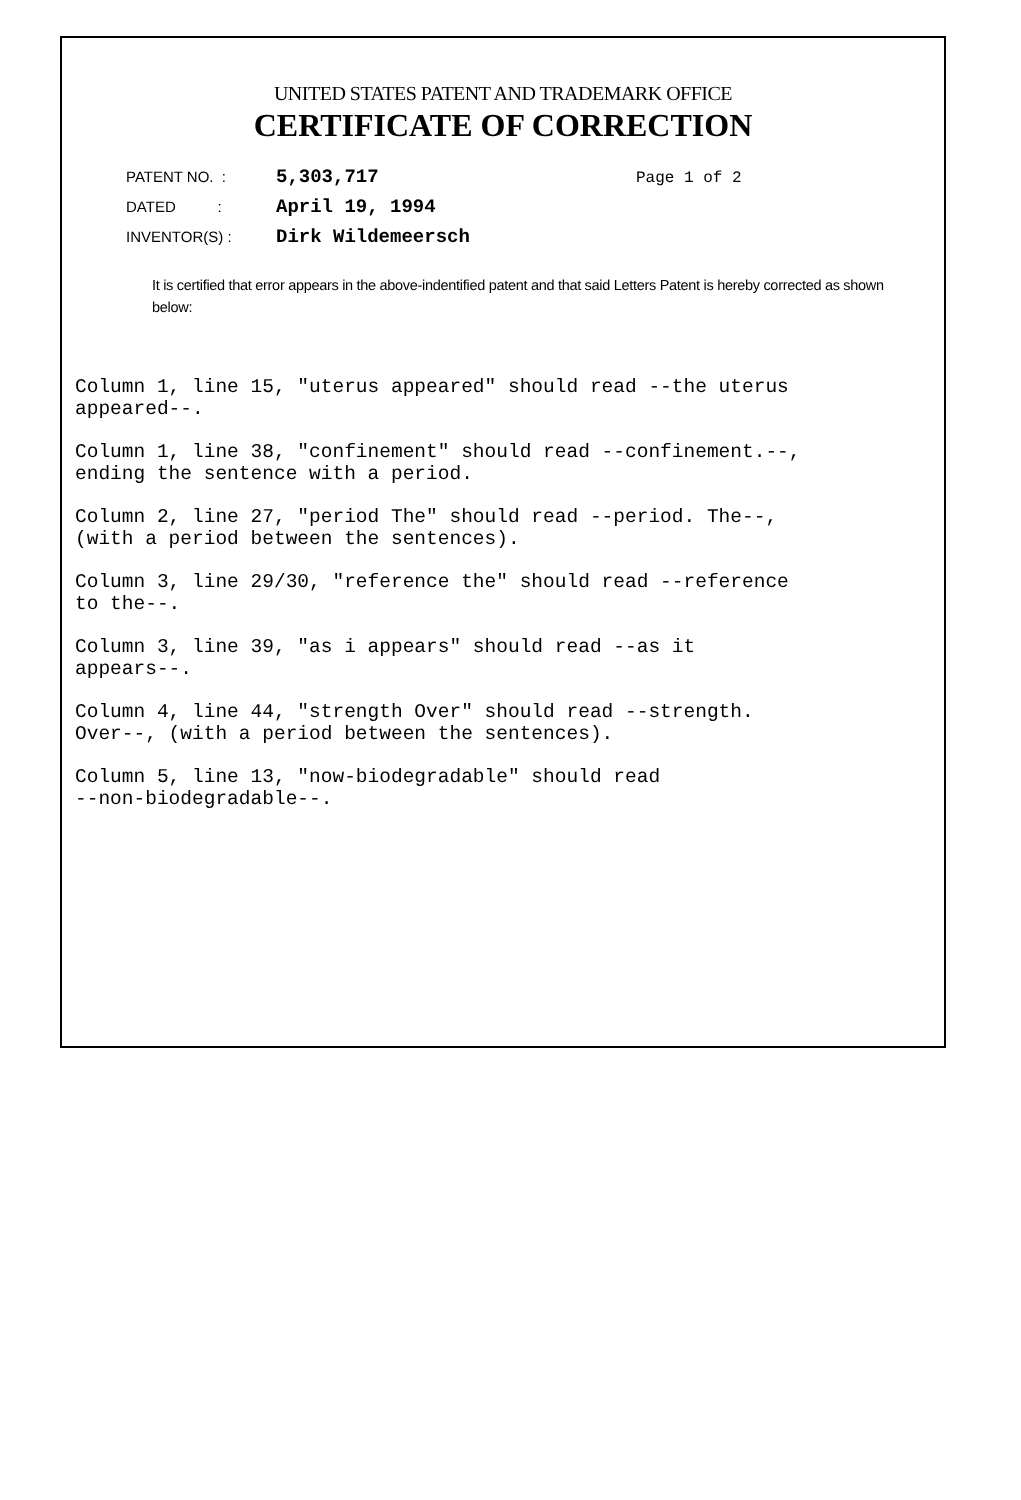UNITED STATES PATENT AND TRADEMARK OFFICE
CERTIFICATE OF CORRECTION
| PATENT NO. : | 5,303,717 | Page 1 of 2 |
| DATED : | April 19, 1994 | |
| INVENTOR(S) : | Dirk Wildemeersch | |
It is certified that error appears in the above-indentified patent and that said Letters Patent is hereby corrected as shown below:
Column 1, line 15, "uterus appeared" should read --the uterus
appeared--.
Column 1, line 38, "confinement" should read --confinement.--,
ending the sentence with a period.
Column 2, line 27, "period The" should read --period. The--,
(with a period between the sentences).
Column 3, line 29/30, "reference the" should read --reference
to the--.
Column 3, line 39, "as i appears" should read --as it
appears--.
Column 4, line 44, "strength Over" should read --strength.
Over--, (with a period between the sentences).
Column 5, line 13, "now-biodegradable" should read
--non-biodegradable--.